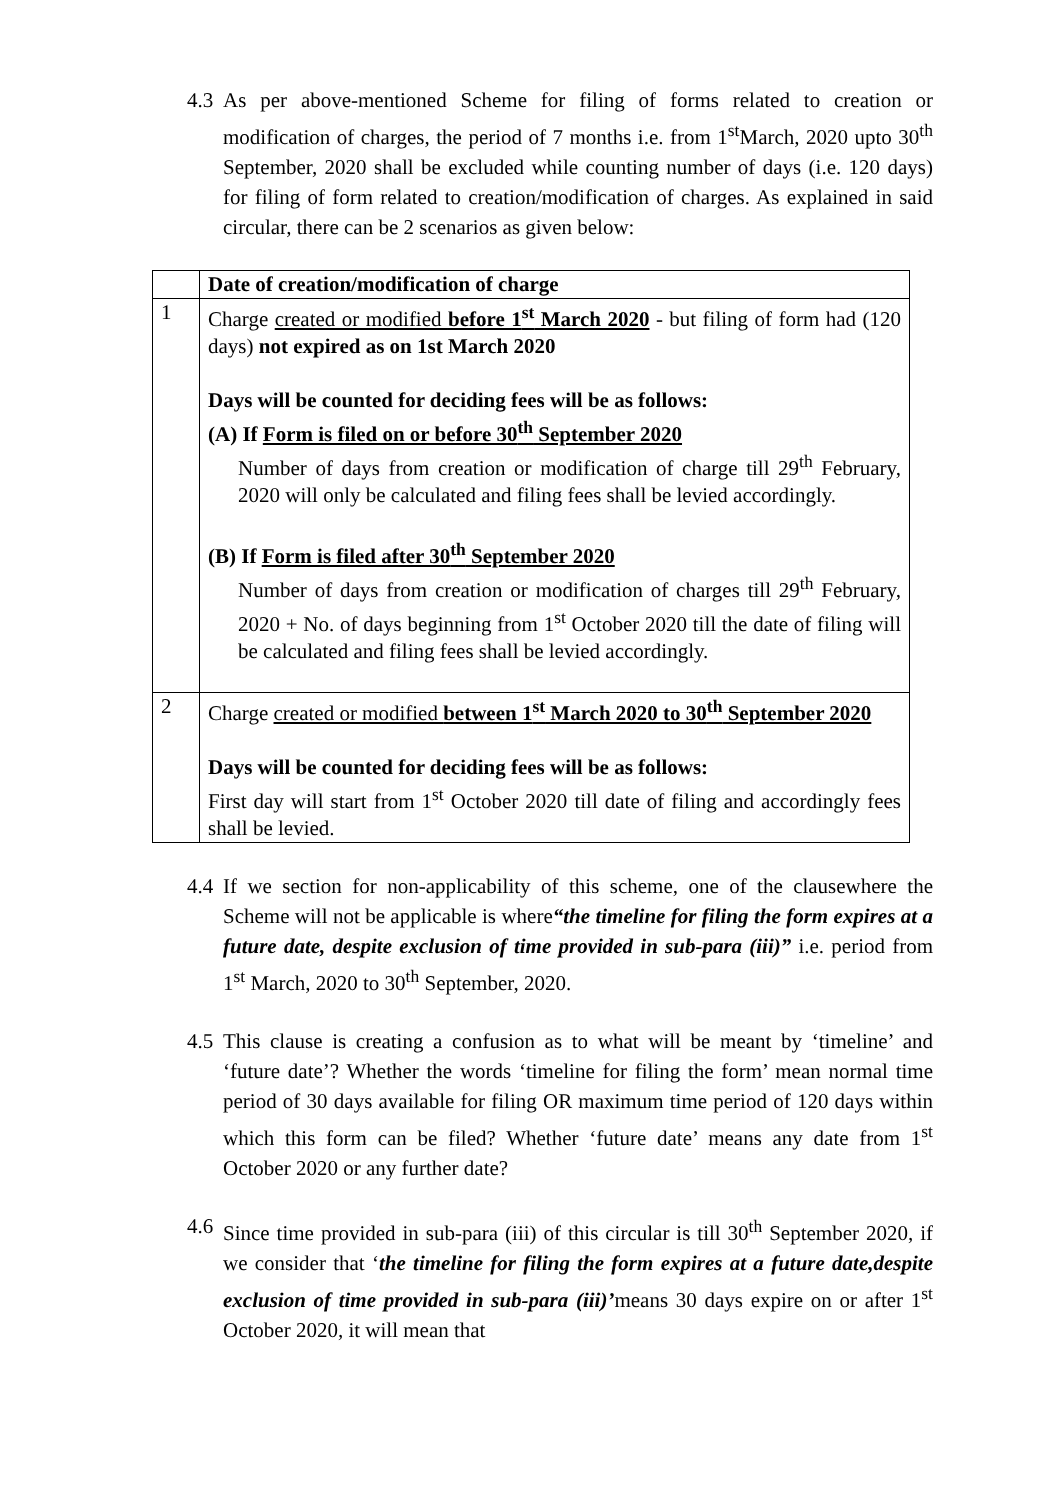4.3
As per above-mentioned Scheme for filing of forms related to creation or modification of charges, the period of 7 months i.e. from 1<sup>st</sup>March, 2020 upto 30<sup>th</sup> September, 2020 shall be excluded while counting number of days (i.e. 120 days) for filing of form related to creation/modification of charges. As explained in said circular, there can be 2 scenarios as given below:
| | Date of creation/modification of charge |
| 1 | Charge created or modified before 1<sup>st</sup> March 2020 - but filing of form had (120 days) not expired as on 1st March 2020 Days will be counted for deciding fees will be as follows: (A) If Form is filed on or before 30<sup>th</sup> September 2020 Number of days from creation or modification of charge till 29<sup>th</sup> February, 2020 will only be calculated and filing fees shall be levied accordingly. (B) If Form is filed after 30<sup>th</sup> September 2020 Number of days from creation or modification of charges till 29<sup>th</sup> February, 2020 + No. of days beginning from 1<sup>st</sup> October 2020 till the date of filing will be calculated and filing fees shall be levied accordingly. |
| 2 | Charge created or modified between 1<sup>st</sup> March 2020 to 30<sup>th</sup> September 2020 Days will be counted for deciding fees will be as follows: First day will start from 1<sup>st</sup> October 2020 till date of filing and accordingly fees shall be levied. |
4.4
If we section for non-applicability of this scheme, one of the clausewhere the Scheme will not be applicable is where“the timeline for filing the form expires at a future date, despite exclusion of time provided in sub-para (iii)” i.e. period from 1<sup>st</sup> March, 2020 to 30<sup>th</sup> September, 2020.
4.5
This clause is creating a confusion as to what will be meant by ‘timeline’ and ‘future date’? Whether the words ‘timeline for filing the form’ mean normal time period of 30 days available for filing OR maximum time period of 120 days within which this form can be filed? Whether ‘future date’ means any date from 1<sup>st</sup> October 2020 or any further date?
4.6
Since time provided in sub-para (iii) of this circular is till 30<sup>th</sup> September 2020, if we consider that ‘the timeline for filing the form expires at a future date,despite exclusion of time provided in sub-para (iii)’means 30 days expire on or after 1<sup>st</sup> October 2020, it will mean that